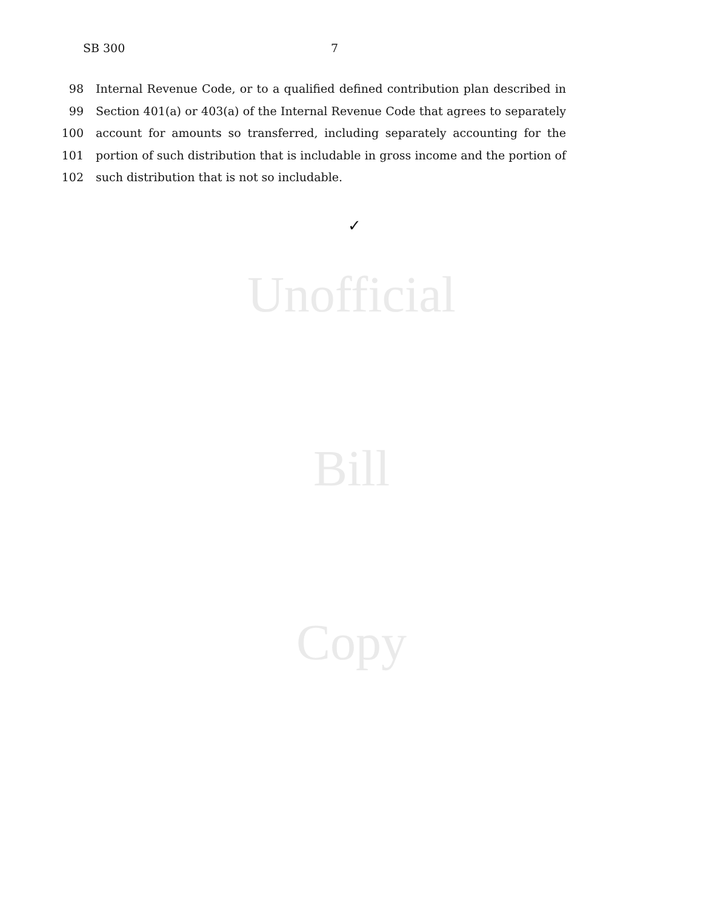SB 300 7
98 Internal Revenue Code, or to a qualified defined contribution plan described in
99 Section 401(a) or 403(a) of the Internal Revenue Code that agrees to separately
100 account for amounts so transferred, including separately accounting for the
101 portion of such distribution that is includable in gross income and the portion of
102 such distribution that is not so includable.
✓
Unofficial
Bill
Copy